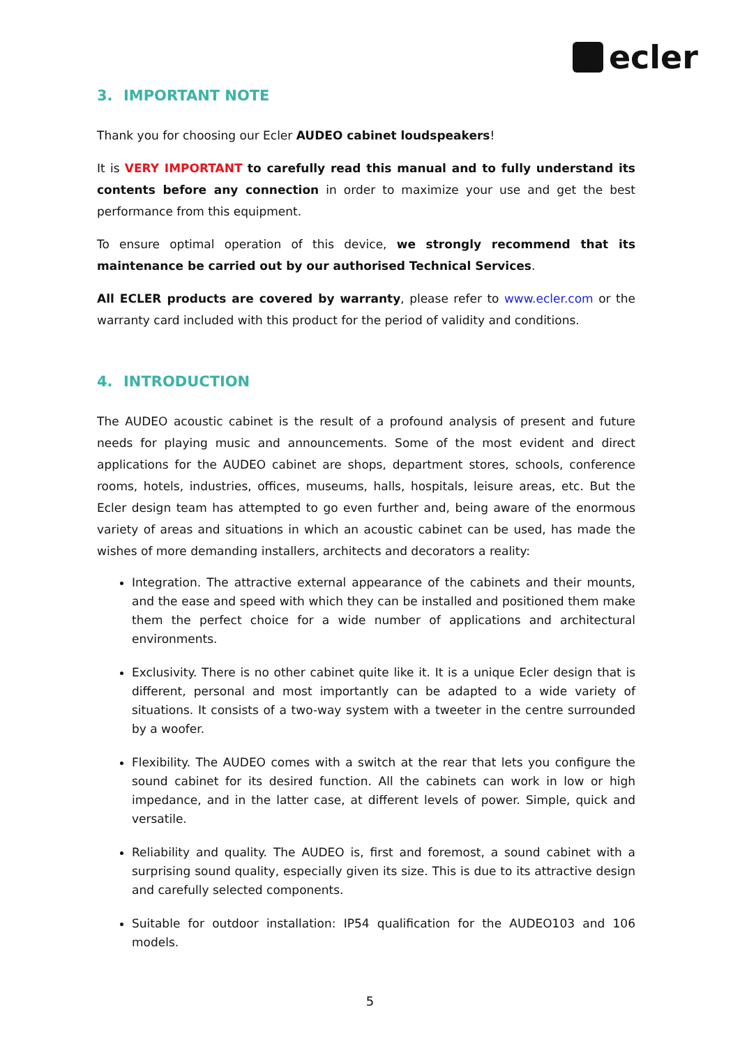ecler
3. IMPORTANT NOTE
Thank you for choosing our Ecler AUDEO cabinet loudspeakers!
It is VERY IMPORTANT to carefully read this manual and to fully understand its contents before any connection in order to maximize your use and get the best performance from this equipment.
To ensure optimal operation of this device, we strongly recommend that its maintenance be carried out by our authorised Technical Services.
All ECLER products are covered by warranty, please refer to www.ecler.com or the warranty card included with this product for the period of validity and conditions.
4. INTRODUCTION
The AUDEO acoustic cabinet is the result of a profound analysis of present and future needs for playing music and announcements. Some of the most evident and direct applications for the AUDEO cabinet are shops, department stores, schools, conference rooms, hotels, industries, offices, museums, halls, hospitals, leisure areas, etc. But the Ecler design team has attempted to go even further and, being aware of the enormous variety of areas and situations in which an acoustic cabinet can be used, has made the wishes of more demanding installers, architects and decorators a reality:
Integration. The attractive external appearance of the cabinets and their mounts, and the ease and speed with which they can be installed and positioned them make them the perfect choice for a wide number of applications and architectural environments.
Exclusivity. There is no other cabinet quite like it. It is a unique Ecler design that is different, personal and most importantly can be adapted to a wide variety of situations. It consists of a two-way system with a tweeter in the centre surrounded by a woofer.
Flexibility. The AUDEO comes with a switch at the rear that lets you configure the sound cabinet for its desired function. All the cabinets can work in low or high impedance, and in the latter case, at different levels of power. Simple, quick and versatile.
Reliability and quality. The AUDEO is, first and foremost, a sound cabinet with a surprising sound quality, especially given its size. This is due to its attractive design and carefully selected components.
Suitable for outdoor installation: IP54 qualification for the AUDEO103 and 106 models.
5